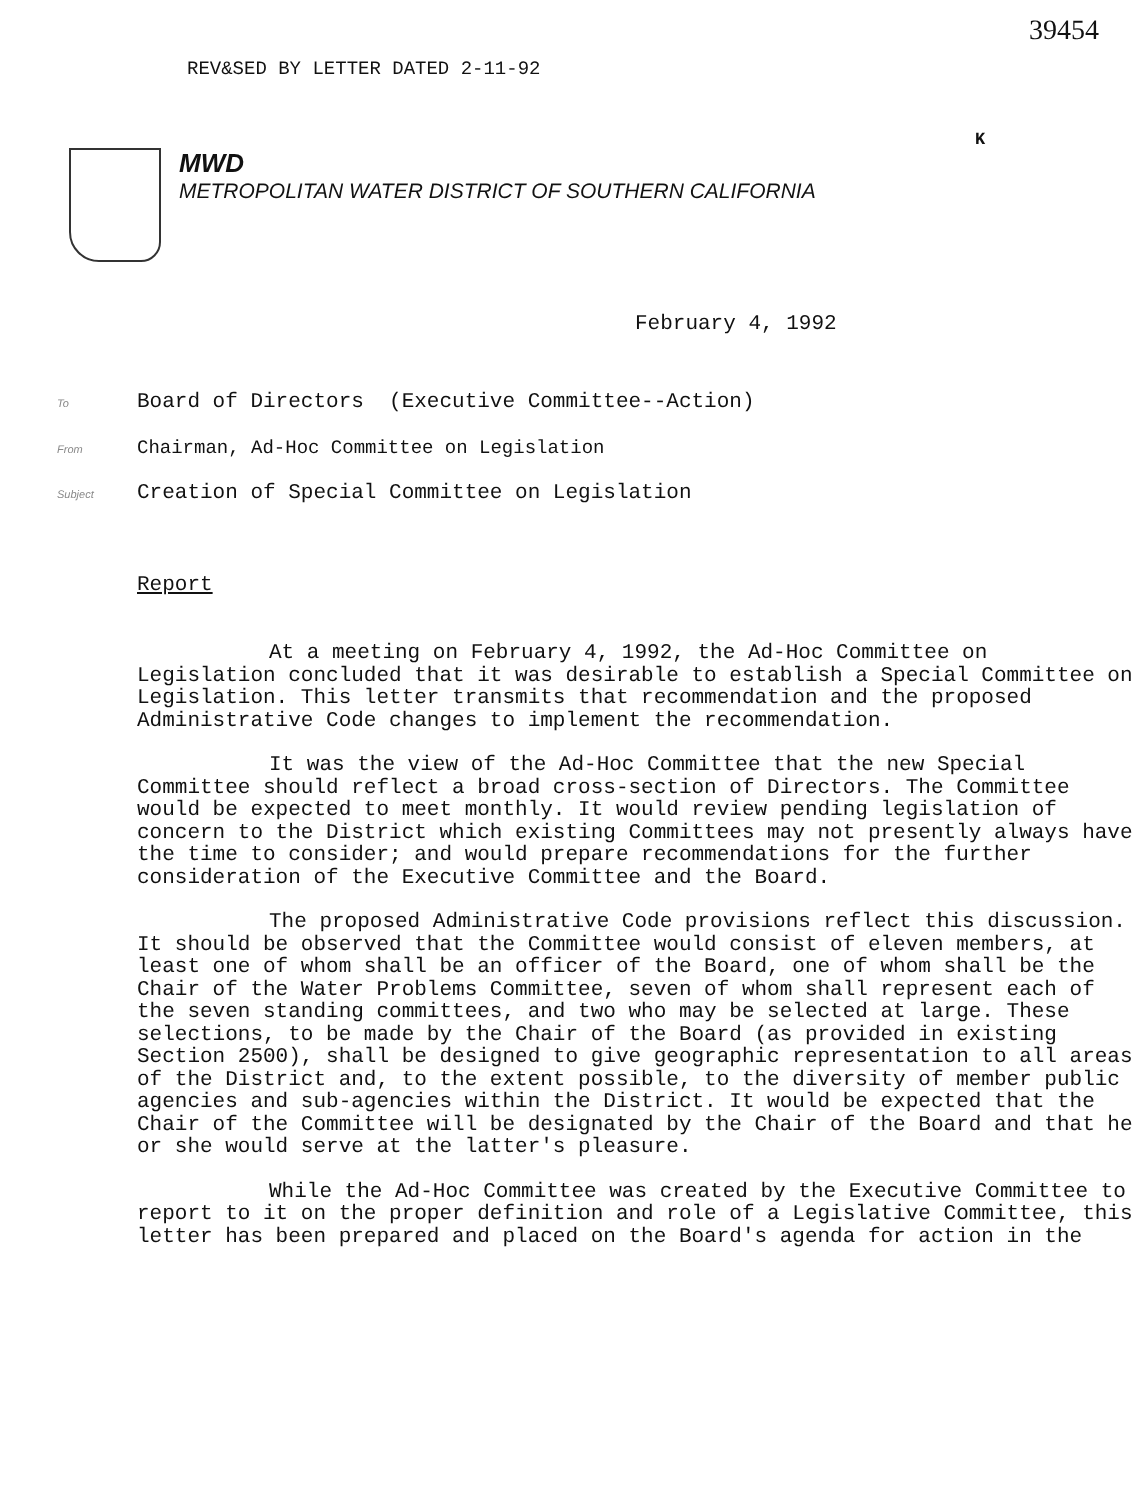39454
K
REV&SED BY LETTER DATED 2-11-92
MWD
METROPOLITAN WATER DISTRICT OF SOUTHERN CALIFORNIA
February 4, 1992
To Board of Directors (Executive Committee--Action)
From Chairman, Ad-Hoc Committee on Legislation
Subject Creation of Special Committee on Legislation
Report
At a meeting on February 4, 1992, the Ad-Hoc Committee on Legislation concluded that it was desirable to establish a Special Committee on Legislation. This letter transmits that recommendation and the proposed Administrative Code changes to implement the recommendation.
It was the view of the Ad-Hoc Committee that the new Special Committee should reflect a broad cross-section of Directors. The Committee would be expected to meet monthly. It would review pending legislation of concern to the District which existing Committees may not presently always have the time to consider; and would prepare recommendations for the further consideration of the Executive Committee and the Board.
The proposed Administrative Code provisions reflect this discussion. It should be observed that the Committee would consist of eleven members, at least one of whom shall be an officer of the Board, one of whom shall be the Chair of the Water Problems Committee, seven of whom shall represent each of the seven standing committees, and two who may be selected at large. These selections, to be made by the Chair of the Board (as provided in existing Section 2500), shall be designed to give geographic representation to all areas of the District and, to the extent possible, to the diversity of member public agencies and sub-agencies within the District. It would be expected that the Chair of the Committee will be designated by the Chair of the Board and that he or she would serve at the latter's pleasure.
While the Ad-Hoc Committee was created by the Executive Committee to report to it on the proper definition and role of a Legislative Committee, this letter has been prepared and placed on the Board's agenda for action in the